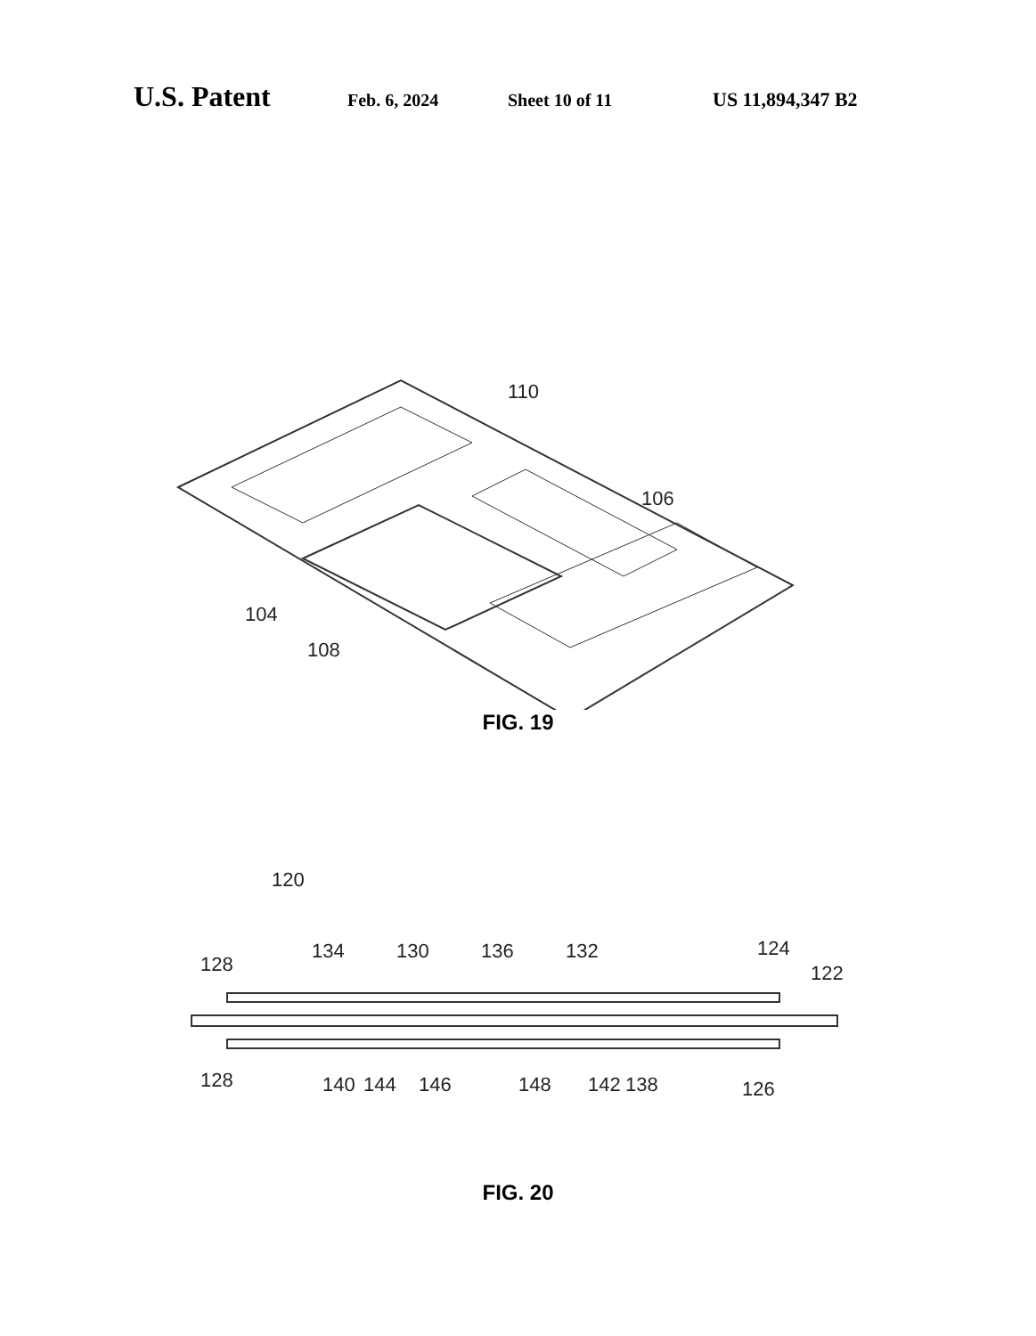U.S. Patent Feb. 6, 2024 Sheet 10 of 11 US 11,894,347 B2
110
106
104
108
FIG. 19
120
128
134
130
136
132
124
122
128
140
144
146
148
142
138
126
FIG. 20